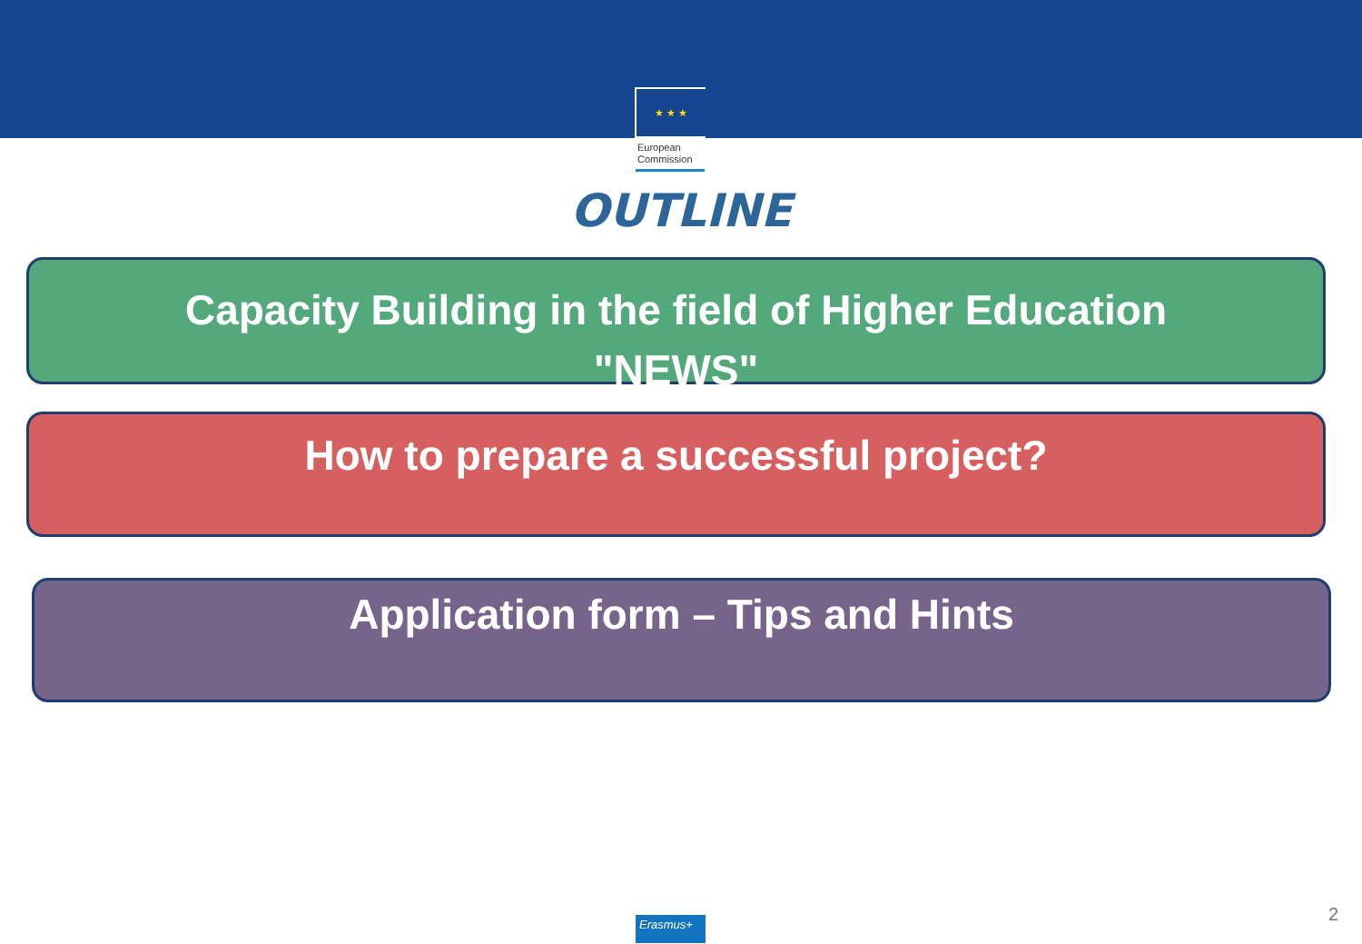★ ★ ★
European
Commission
OUTLINE
Capacity Building in the field of Higher Education
"NEWS"
How to prepare a successful project?
Application form – Tips and Hints
Erasmus+ 2